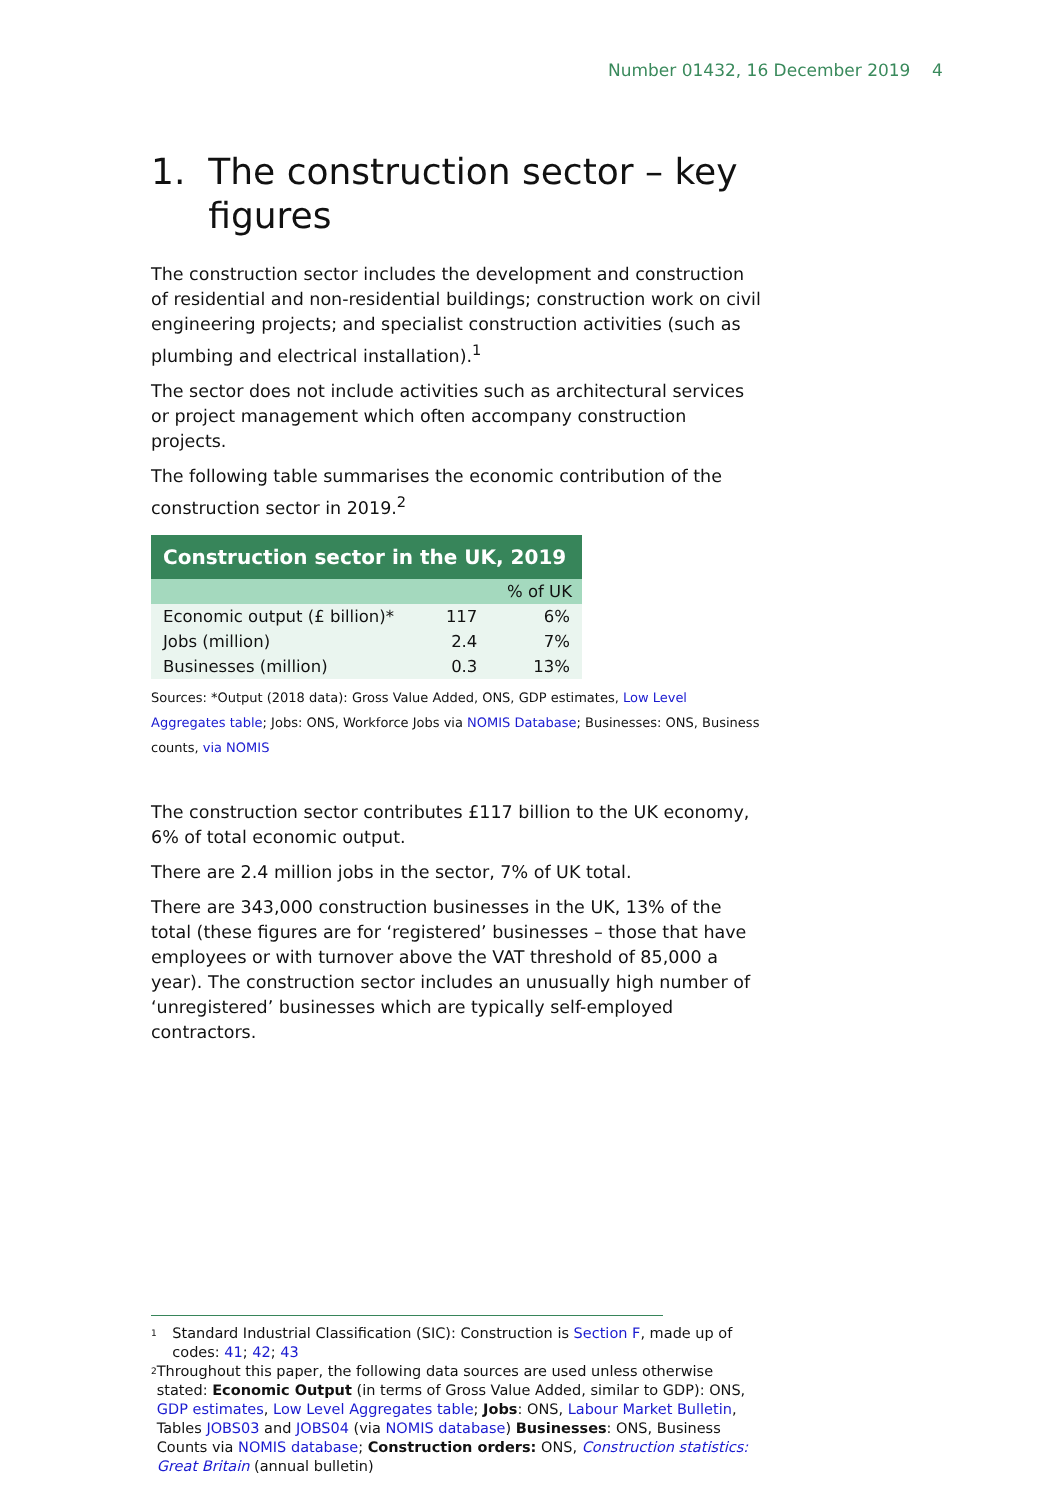Number 01432, 16 December 2019 4
1. The construction sector – key
figures
The construction sector includes the development and construction of residential and non-residential buildings; construction work on civil engineering projects; and specialist construction activities (such as plumbing and electrical installation).<sup>1</sup>
The sector does not include activities such as architectural services or project management which often accompany construction projects.
The following table summarises the economic contribution of the construction sector in 2019.<sup>2</sup>
| Construction sector in the UK, 2019 | | |
| --- | --- | --- |
| | | % of UK |
| Economic output (£ billion)* | 117 | 6% |
| Jobs (million) | 2.4 | 7% |
| Businesses (million) | 0.3 | 13% |
Sources: *Output (2018 data): Gross Value Added, ONS, GDP estimates, Low Level Aggregates table; Jobs: ONS, Workforce Jobs via NOMIS Database; Businesses: ONS, Business counts, via NOMIS
The construction sector contributes £117 billion to the UK economy, 6% of total economic output.
There are 2.4 million jobs in the sector, 7% of UK total.
There are 343,000 construction businesses in the UK, 13% of the total (these figures are for ‘registered’ businesses – those that have employees or with turnover above the VAT threshold of 85,000 a year). The construction sector includes an unusually high number of ‘unregistered’ businesses which are typically self-employed contractors.
<sup>1</sup> Standard Industrial Classification (SIC): Construction is Section F, made up of codes: 41; 42; 43
<sup>2</sup> Throughout this paper, the following data sources are used unless otherwise stated: Economic Output (in terms of Gross Value Added, similar to GDP): ONS, GDP estimates, Low Level Aggregates table; Jobs: ONS, Labour Market Bulletin, Tables JOBS03 and JOBS04 (via NOMIS database) Businesses: ONS, Business Counts via NOMIS database; Construction orders: ONS, Construction statistics: Great Britain (annual bulletin)